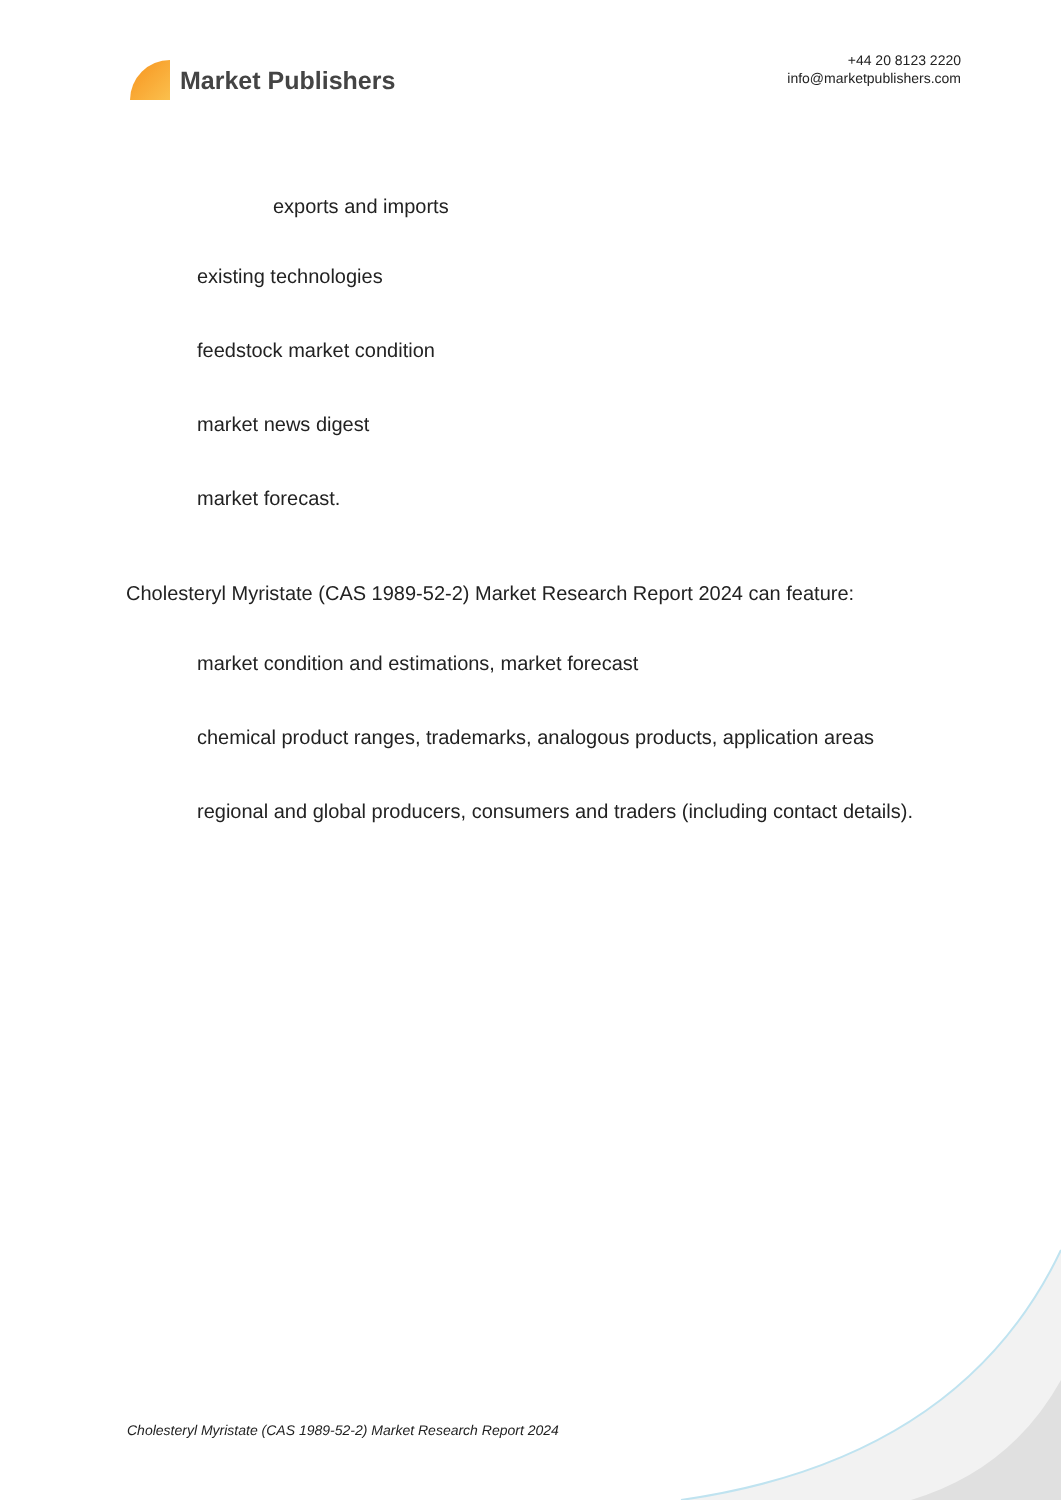Market Publishers
+44 20 8123 2220
info@marketpublishers.com
exports and imports
existing technologies
feedstock market condition
market news digest
market forecast.
Cholesteryl Myristate (CAS 1989-52-2) Market Research Report 2024 can feature:
market condition and estimations, market forecast
chemical product ranges, trademarks, analogous products, application areas
regional and global producers, consumers and traders (including contact details).
Cholesteryl Myristate (CAS 1989-52-2) Market Research Report 2024